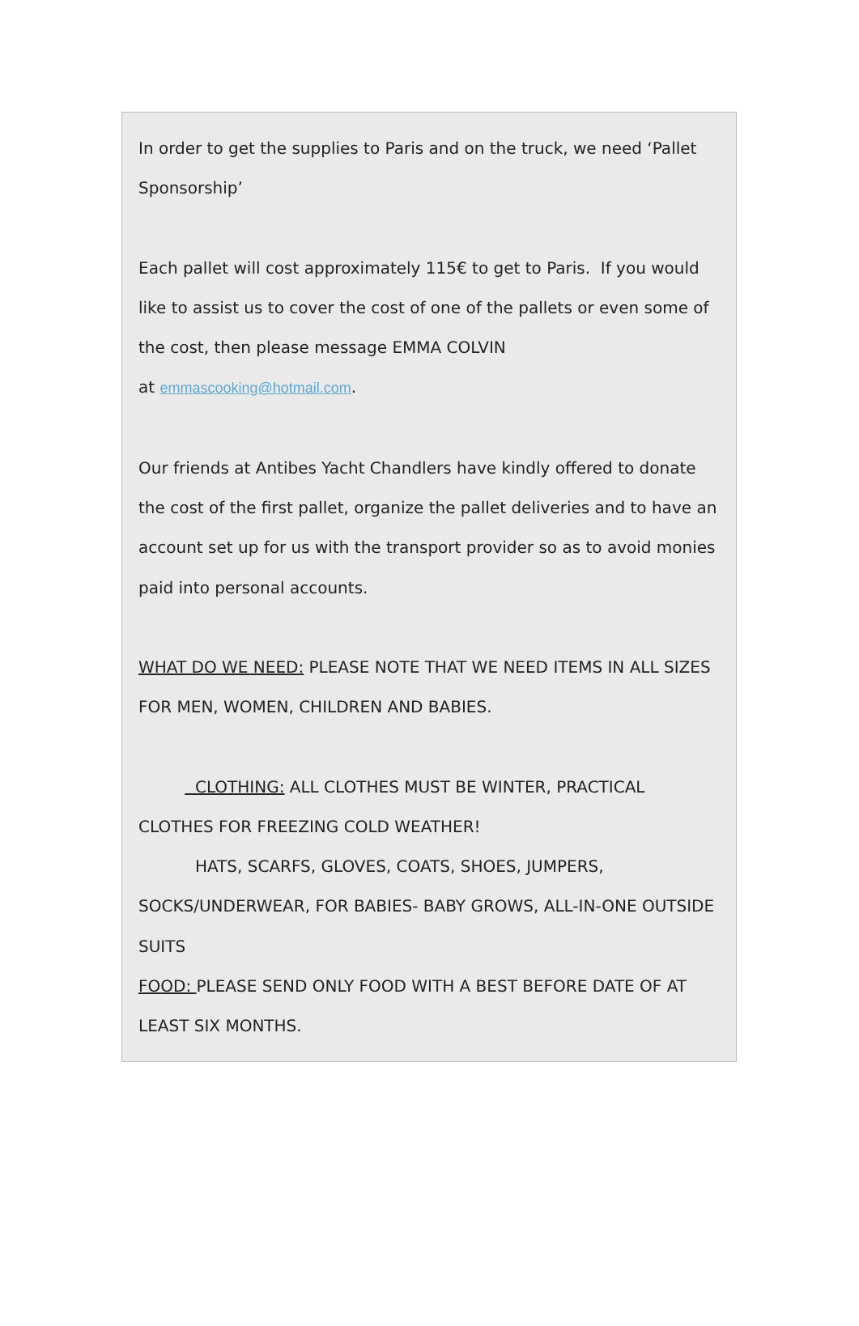In order to get the supplies to Paris and on the truck, we need ‘Pallet Sponsorship’
Each pallet will cost approximately 115€ to get to Paris. If you would like to assist us to cover the cost of one of the pallets or even some of the cost, then please message EMMA COLVIN
at emmascooking@hotmail.com.
Our friends at Antibes Yacht Chandlers have kindly offered to donate the cost of the first pallet, organize the pallet deliveries and to have an account set up for us with the transport provider so as to avoid monies paid into personal accounts.
WHAT DO WE NEED: PLEASE NOTE THAT WE NEED ITEMS IN ALL SIZES FOR MEN, WOMEN, CHILDREN AND BABIES.
CLOTHING: ALL CLOTHES MUST BE WINTER, PRACTICAL CLOTHES FOR FREEZING COLD WEATHER!
HATS, SCARFS, GLOVES, COATS, SHOES, JUMPERS, SOCKS/UNDERWEAR, FOR BABIES- BABY GROWS, ALL-IN-ONE OUTSIDE SUITS
FOOD: PLEASE SEND ONLY FOOD WITH A BEST BEFORE DATE OF AT LEAST SIX MONTHS.